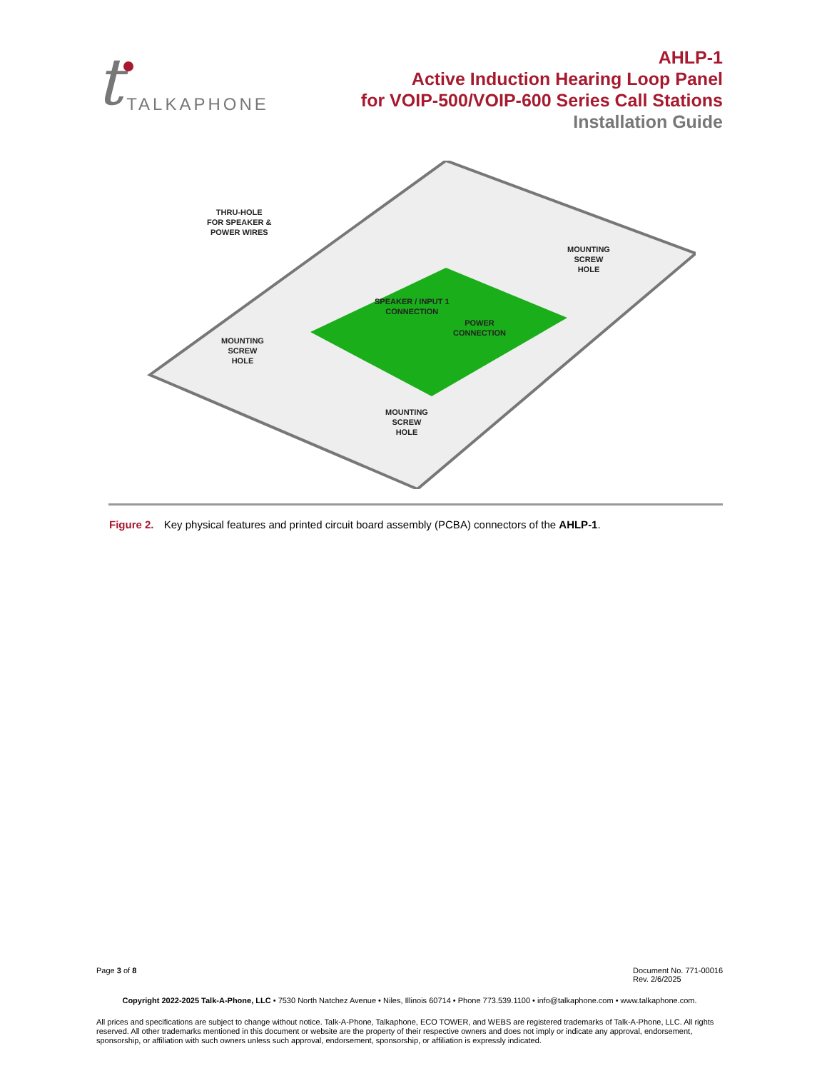t TALKAPHONE
AHLP-1
Active Induction Hearing Loop Panel
for VOIP-500/VOIP-600 Series Call Stations
Installation Guide
THRU-HOLE
FOR SPEAKER &
POWER WIRES
MOUNTING
SCREW
HOLE
SPEAKER / INPUT 1
CONNECTION
POWER
CONNECTION
MOUNTING
SCREW
HOLE
MOUNTING
SCREW
HOLE
Figure 2. Key physical features and printed circuit board assembly (PCBA) connectors of the AHLP-1.
Page 3 of 8 Document No. 771-00016
Rev. 2/6/2025
Copyright 2022-2025 Talk-A-Phone, LLC • 7530 North Natchez Avenue • Niles, Illinois 60714 • Phone 773.539.1100 • info@talkaphone.com • www.talkaphone.com.
All prices and specifications are subject to change without notice. Talk-A-Phone, Talkaphone, ECO TOWER, and WEBS are registered trademarks of Talk-A-Phone, LLC. All rights reserved. All other trademarks mentioned in this document or website are the property of their respective owners and does not imply or indicate any approval, endorsement, sponsorship, or affiliation with such owners unless such approval, endorsement, sponsorship, or affiliation is expressly indicated.